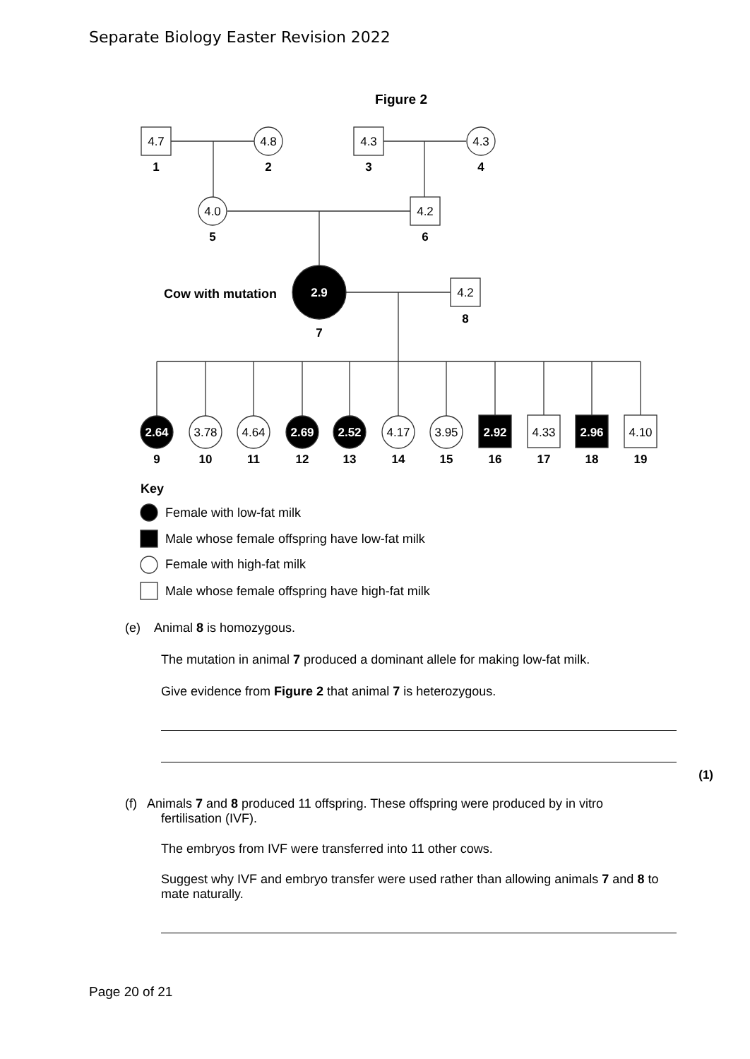Separate Biology Easter Revision 2022
Figure 2
4.7
4.8
4.3
4.3
4.0
4.2
4.2
2.9
2.64
3.78
4.64
2.69
2.52
4.17
3.95
2.92
4.33
2.96
4.10
1
2
3
4
5
6
8
7
9
10
11
12
13
14
15
16
17
18
19
Cow with mutation
Key
Female with low-fat milk
Male whose female offspring have low-fat milk
Female with high-fat milk
Male whose female offspring have high-fat milk
(e) Animal 8 is homozygous.
The mutation in animal 7 produced a dominant allele for making low-fat milk.
Give evidence from Figure 2 that animal 7 is heterozygous.
(1)
(f) Animals 7 and 8 produced 11 offspring. These offspring were produced by in vitro
fertilisation (IVF).
The embryos from IVF were transferred into 11 other cows.
Suggest why IVF and embryo transfer were used rather than allowing animals 7 and 8 to mate naturally.
Page 20 of 21